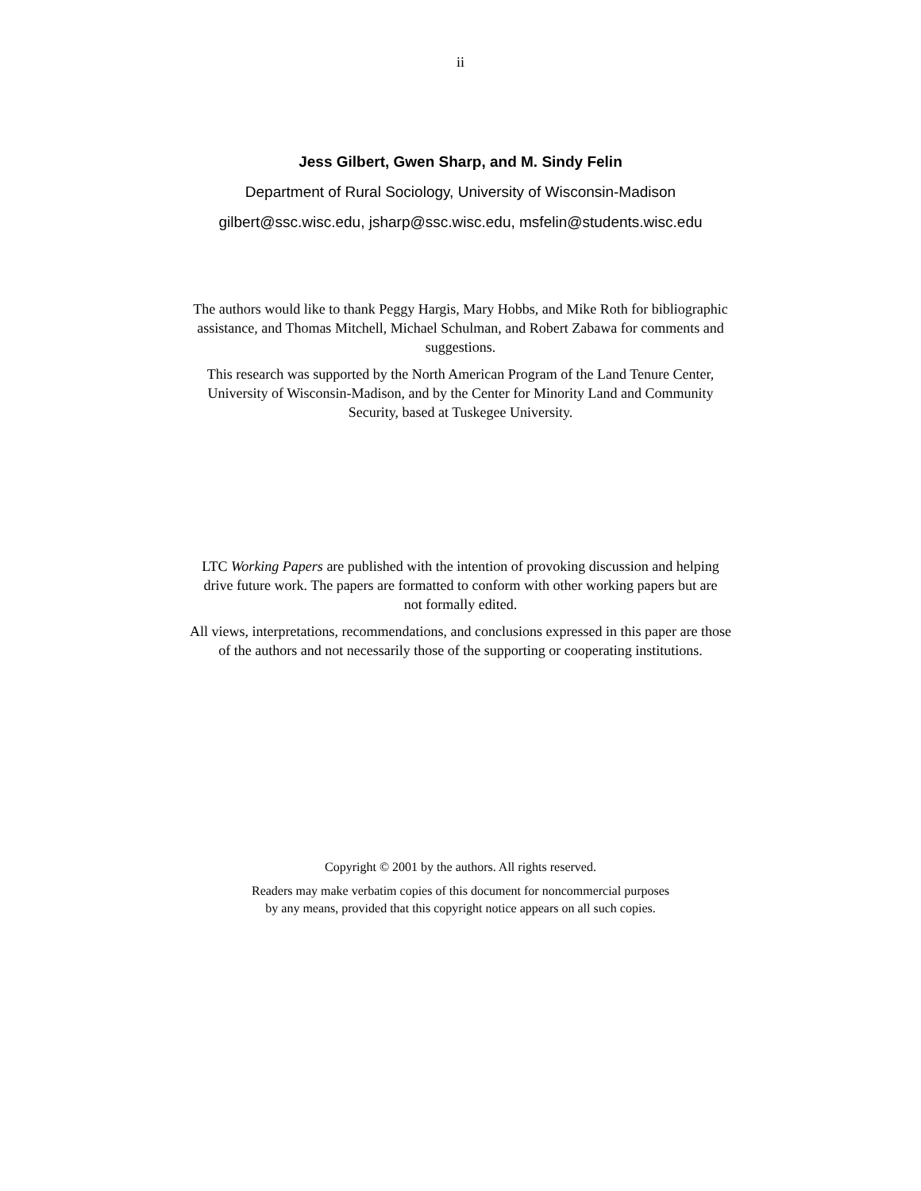ii
Jess Gilbert, Gwen Sharp, and M. Sindy Felin
Department of Rural Sociology, University of Wisconsin-Madison
gilbert@ssc.wisc.edu, jsharp@ssc.wisc.edu, msfelin@students.wisc.edu
The authors would like to thank Peggy Hargis, Mary Hobbs, and Mike Roth for bibliographic assistance, and Thomas Mitchell, Michael Schulman, and Robert Zabawa for comments and suggestions.
This research was supported by the North American Program of the Land Tenure Center, University of Wisconsin-Madison, and by the Center for Minority Land and Community Security, based at Tuskegee University.
LTC Working Papers are published with the intention of provoking discussion and helping drive future work. The papers are formatted to conform with other working papers but are not formally edited.
All views, interpretations, recommendations, and conclusions expressed in this paper are those of the authors and not necessarily those of the supporting or cooperating institutions.
Copyright © 2001 by the authors. All rights reserved.
Readers may make verbatim copies of this document for noncommercial purposes
by any means, provided that this copyright notice appears on all such copies.